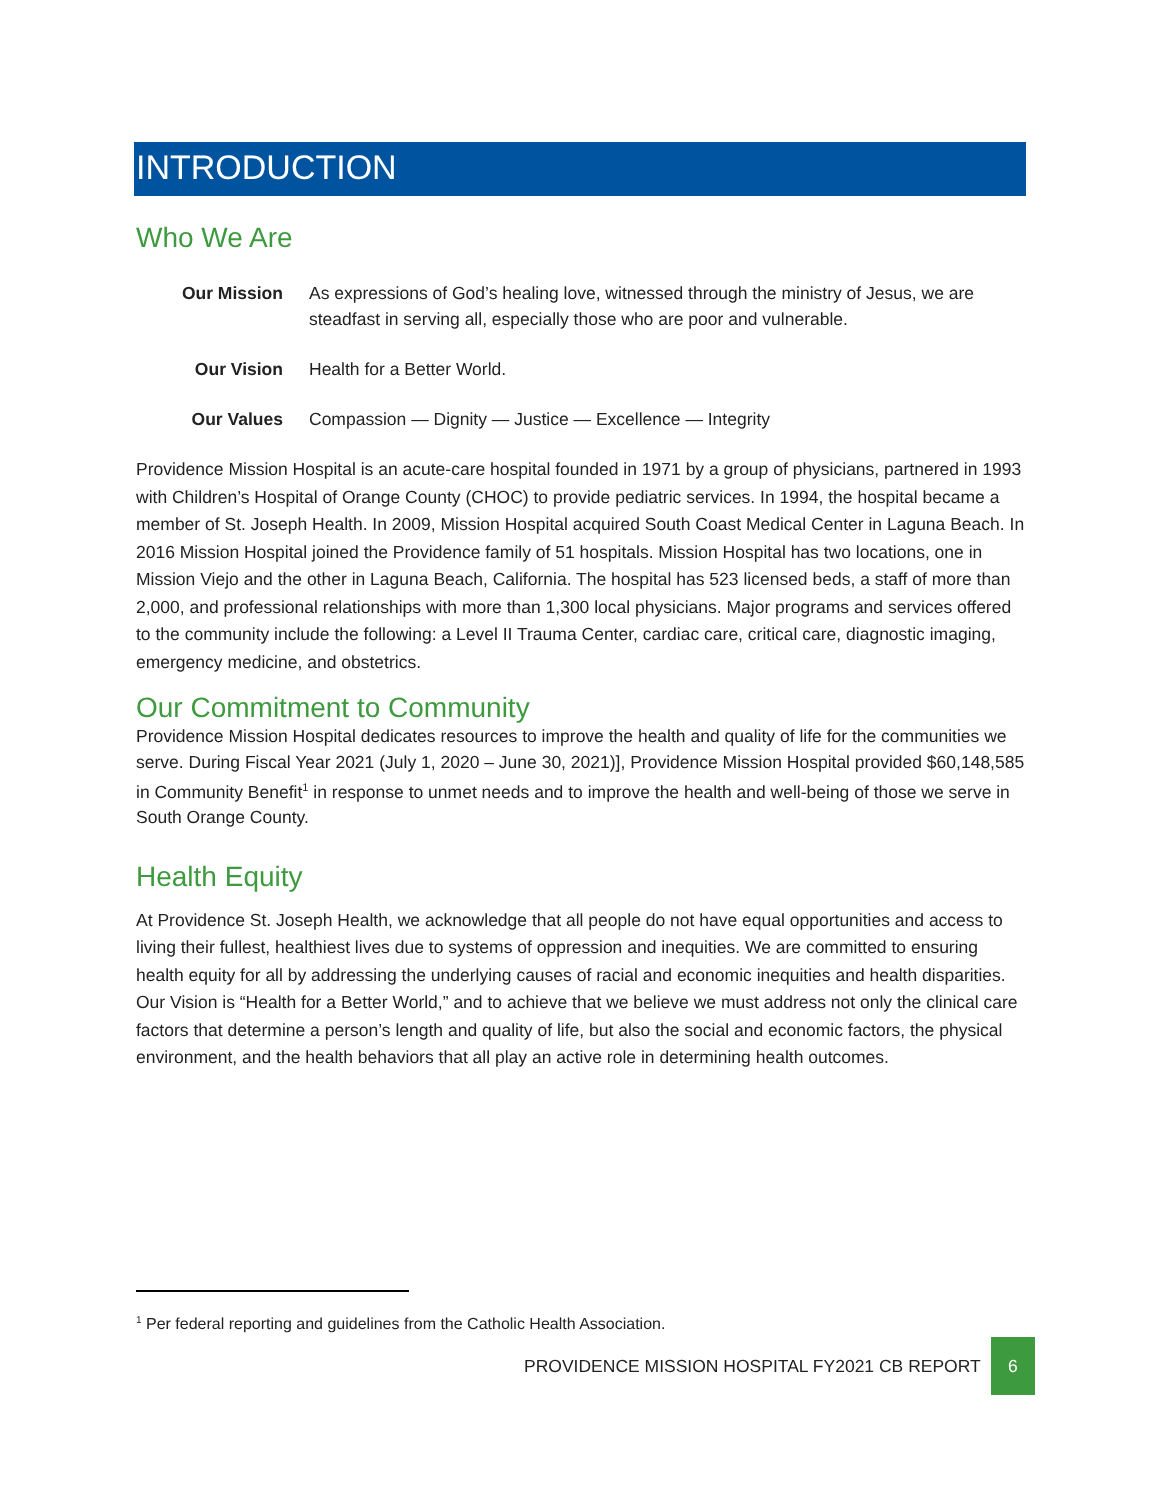INTRODUCTION
Who We Are
Our Mission As expressions of God’s healing love, witnessed through the ministry of Jesus, we are steadfast in serving all, especially those who are poor and vulnerable.
Our Vision Health for a Better World.
Our Values Compassion — Dignity — Justice — Excellence — Integrity
Providence Mission Hospital is an acute-care hospital founded in 1971 by a group of physicians, partnered in 1993 with Children’s Hospital of Orange County (CHOC) to provide pediatric services. In 1994, the hospital became a member of St. Joseph Health. In 2009, Mission Hospital acquired South Coast Medical Center in Laguna Beach. In 2016 Mission Hospital joined the Providence family of 51 hospitals. Mission Hospital has two locations, one in Mission Viejo and the other in Laguna Beach, California. The hospital has 523 licensed beds, a staff of more than 2,000, and professional relationships with more than 1,300 local physicians. Major programs and services offered to the community include the following: a Level II Trauma Center, cardiac care, critical care, diagnostic imaging, emergency medicine, and obstetrics.
Our Commitment to Community
Providence Mission Hospital dedicates resources to improve the health and quality of life for the communities we serve. During Fiscal Year 2021 (July 1, 2020 – June 30, 2021)], Providence Mission Hospital provided $60,148,585 in Community Benefit<sup>1</sup> in response to unmet needs and to improve the health and well-being of those we serve in South Orange County.
Health Equity
At Providence St. Joseph Health, we acknowledge that all people do not have equal opportunities and access to living their fullest, healthiest lives due to systems of oppression and inequities. We are committed to ensuring health equity for all by addressing the underlying causes of racial and economic inequities and health disparities. Our Vision is “Health for a Better World,” and to achieve that we believe we must address not only the clinical care factors that determine a person’s length and quality of life, but also the social and economic factors, the physical environment, and the health behaviors that all play an active role in determining health outcomes.
<sup>1</sup> Per federal reporting and guidelines from the Catholic Health Association.
PROVIDENCE MISSION HOSPITAL FY2021 CB REPORT 6